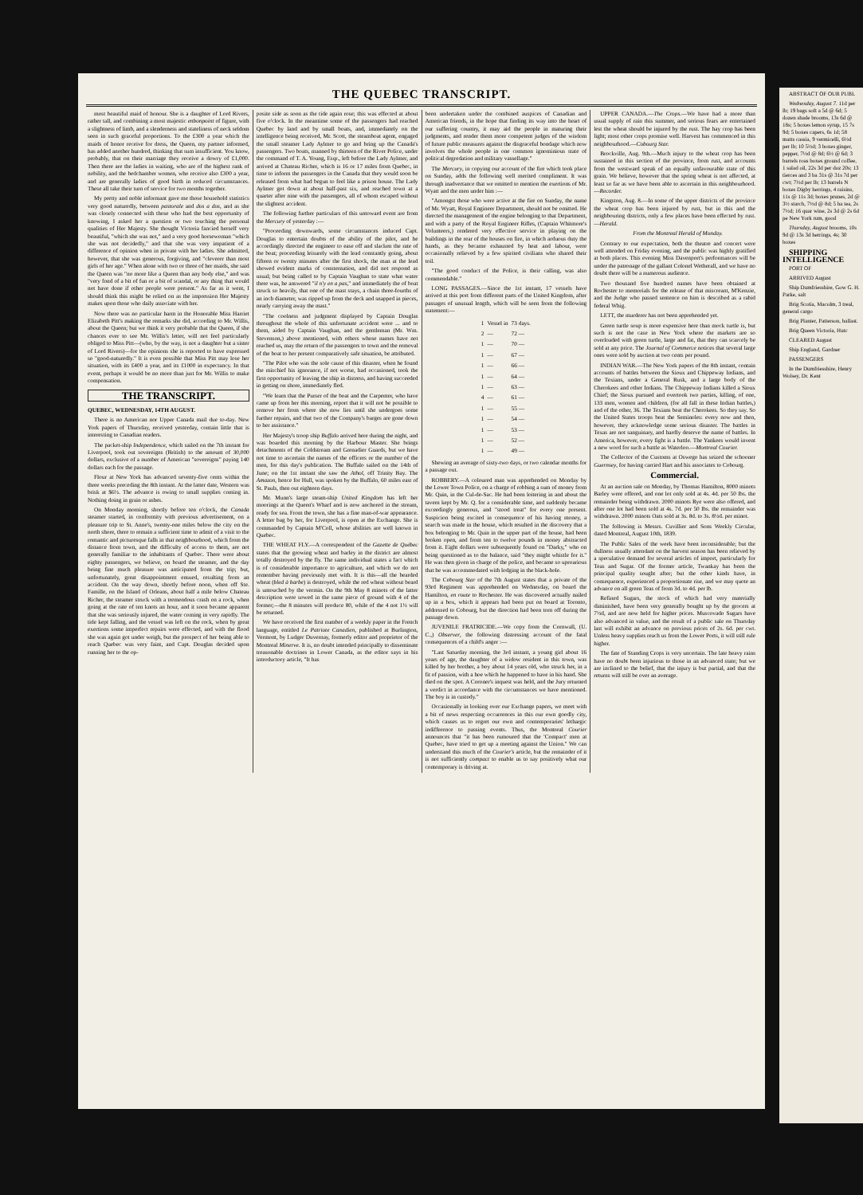THE QUEBEC TRANSCRIPT.
most beautiful maid of honour. She is a daughter of Lord Rivers, rather tall, and combining a most majestic enbonpoint of figure, with a slightness of limb, and a slenderness and stateliness of neck seldom seen in such graceful proportions. To the £300 a year which the maids of honor receive for dress, the Queen, my partner informed, has added another hundred, thinking that sum insufficient. You know, probably, that on their marriage they receive a dowry of £1,000. Then there are the ladies in waiting, who are of the highest rank of nobility, and the bedchamber women, who receive also £300 a year, and are generally ladies of good birth in reduced circumstances. These all take their turn of service for two months together.
My pretty and noble informant gave me those household statistics very good naturedly, between pastorale and dos a dos, and as she was closely connected with those who had the best opportunity of knowing, I asked her a question or two touching the personal qualities of Her Majesty. She thought Victoria fancied herself very beautiful, "which she was not," and a very good horsewoman "which she was not decidedly," and that she was very impatient of a difference of opinion when in private with her ladies. She admitted, however, that she was generous, forgiving, and "cleverer than most girls of her age." When alone with two or three of her maids, she said the Queen was "no more like a Queen than any body else," and was "very fond of a bit of fun or a bit of scandal, or any thing that would not have done if other people were present." As far as it went, I should think this might be relied on as the impression Her Majesty makes upon those who daily associate with her.
Now there was no particular harm in the Honorable Miss Harriet Elizabeth Pitt's making the remarks she did, according to Mr. Willis, about the Queen; but we think it very probable that the Queen, if she chances ever to see Mr. Willis's letter, will not feel particularly obliged to Miss Pitt—(who, by the way, is not a daughter but a sister of Lord Rivers)—for the opinions she is reported to have expressed so "good-naturedly." It is even possible that Miss Pitt may lose her situation, with its £400 a year, and its £1000 in expectancy. In that event, perhaps it would be no more than just for Mr. Willis to make compensation.
THE TRANSCRIPT.
QUEBEC, WEDNESDAY, 14TH AUGUST.
There is no American nor Upper Canada mail due to-day. New York papers of Thursday, received yesterday, contain little that is interesting to Canadian readers.
The packet-ship Independence, which sailed on the 7th instant for Liverpool, took out sovereigns (British) to the amount of 30,000 dollars, exclusive of a number of American "sovereigns" paying 140 dollars each for the passage.
Flour at New York has advanced seventy-five cents within the three weeks preceding the 8th instant. At the latter date, Western was brisk at $6½. The advance is owing to small supplies coming in. Nothing doing in grain or ashes.
On Monday morning, shortly before ten o'clock, the Canada steamer started, in conformity with previous advertisement, on a pleasure trip to St. Anne's, twenty-one miles below the city on the north shore, there to remain a sufficient time to admit of a visit to the romantic and picturesque falls in that neighbourhood, which from the distance from town, and the difficulty of access to them, are not generally familiar to the inhabitants of Quebec. There were about eighty passengers, we believe, on board the steamer, and the day being fine much pleasure was anticipated from the trip; but, unfortunately, great disappointment ensued, resulting from an accident. On the way down, shortly before noon, when off Ste. Famille, on the Island of Orleans, about half a mile below Chateau Richer, the steamer struck with a tremendous crash on a rock, when going at the rate of ten knots an hour, and it soon became apparent that she was seriously injured, the water coming in very rapidly. The tide kept falling, and the vessel was left on the rock, when by great exertions some imperfect repairs were effected, and with the flood she was again got under weigh, but the prospect of her being able to reach Quebec was very faint, and Capt. Douglas decided upon running her to the op-
posite side as soon as the tide again rose; this was effected at about five o'clock. In the meantime some of the passengers had reached Quebec by land and by small boats, and, immediately on the intelligence being received, Mr. Scott, the steamboat agent, engaged the small steamer Lady Aylmer to go and bring up the Canada's passengers. Two boats, manned by thirteen of the River Police, under the command of T. A. Young, Esqr., left before the Lady Aylmer, and arrived at Chateau Richer, which is 16 or 17 miles from Quebec, in time to inform the passengers in the Canada that they would soon be released from what had begun to feel like a prison house. The Lady Aylmer got down at about half-past six, and reached town at a quarter after nine with the passengers, all of whom escaped without the slightest accident.
The following further particulars of this untoward event are from the Mercury of yesterday :—
"Proceeding downwards, some circumstances induced Capt. Douglas to entertain doubts of the ability of the pilot, and he accordingly directed the engineer to ease off and slacken the rate of the boat; proceeding leisurely with the lead constantly going, about fifteen or twenty minutes after the first shock, the man at the lead showed evident marks of consternation, and did not respond as usual; but being called to by Captain Vaughan to state what water there was, he answered "il n'y en a pas," and immediately the of boat struck so heavily, that one of the mast stays, a chain three-fourths of an inch diameter, was ripped up from the deck and snapped in pieces, nearly carrying away the mast."
"The coolness and judgment displayed by Captain Douglas throughout the whole of this unfortunate accident were ... and to them, aided by Captain Vaughan, and the gentleman (Mr. Wm. Stevenson,) above mentioned, with others whose names have not reached us, may the return of the passengers to town and the removal of the boat to her present comparatively safe situation, be attributed.
"The Pilot who was the sole cause of this disaster, when he found the mischief his ignorance, if not worse, had occasioned, took the first opportunity of leaving the ship in distress, and having succeeded in getting on shore, immediately fled.
"We learn that the Purser of the boat and the Carpenter, who have came up from her this morning, report that it will not be possible to remove her from where she now lies until she undergoes some further repairs, and that two of the Company's barges are gone down to her assistance."
Her Majesty's troop ship Buffalo arrived here during the night, and was boarded this morning by the Harbour Master. She brings detachments of the Coldstream and Grenadier Guards, but we have not time to ascertain the names of the officers or the number of the men, for this day's publication. The Buffalo sailed on the 14th of June; on the 1st instant she saw the Athol, off Trinity Bay. The Amazon, hence for Hull, was spoken by the Buffalo, 60 miles east of St. Pauls, then out eighteen days.
Mr. Munn's large steam-ship United Kingdom has left her moorings at the Queen's Wharf and is now anchored in the stream, ready for sea. From the town, she has a fine man-of-war appearance. A letter bag by her, for Liverpool, is open at the Exchange. She is commanded by Captain M'Coll, whose abilities are well known in Quebec.
THE WHEAT FLY.—A correspondent of the Gazette de Québec states that the growing wheat and barley in the district are almost totally destroyed by the fly. The same individual states a fact which is of considerable importance to agriculture, and which we do not remember having previously met with. It is this—all the bearded wheat (bled à barbe) is destroyed, while the red wheat without beard is untouched by the vermin. On the 9th May 8 minots of the latter description were sowed in the same piece of ground with 4 of the former;—the 8 minutes will produce 80, while of the 4 not 1½ will be returned.
We have received the first number of a weekly paper in the French language, entitled Le Patriote Canadien, published at Burlington, Vermont, by Ludger Duvernay, formerly editor and proprietor of the Montreal Minerve. It is, no doubt intended principally to disseminate treasonable doctrines in Lower Canada, as the editor says in his introductory article, "It has
been undertaken under the combined auspices of Canadian and American friends, in the hope that finding its way into the heart of our suffering country, it may aid the people in maturing their judgments, and render them more competent judges of the wisdom of future public measures against the disgraceful bondage which now involves the whole people in one common ignominious state of political degredation and military vassellage."
The Mercury, in copying our account of the fire which took place on Sunday, adds the following well merited compliment. It was through inadvertance that we omitted to mention the exertions of Mr. Wyatt and the men under him :—
"Amongst those who were active at the fire on Sunday, the name of Mr. Wyatt, Royal Engineer Department, should not be omitted. He directed the management of the engine belonging to that Department, and with a party of the Royal Engineer Rifles, (Captain Whitmore's Volunteers,) rendered very effective service in playing on the buildings in the rear of the houses on fire, in which arduous duty the hands, as they became exhausted by heat and labour, were occasionally relieved by a few spirited civilians who shared their toil.
"The good conduct of the Police, is their calling, was also commendable."
LONG PASSAGES.—Since the 1st instant, 17 vessels have arrived at this port from different parts of the United Kingdom, after passages of unusual length, which will be seen from the following statement:—
| 1 | Vessel in | 73 days. |
| 2 | — | 72 — |
| 1 | — | 70 — |
| 1 | — | 67 — |
| 1 | — | 66 — |
| 1 | — | 64 — |
| 1 | — | 63 — |
| 4 | — | 61 — |
| 1 | — | 55 — |
| 1 | — | 54 — |
| 1 | — | 53 — |
| 1 | — | 52 — |
| 1 | — | 49 — |
Shewing an average of sixty-two days, or two calendar months for a passage out.
ROBBERY.—A coloured man was apprehended on Monday by the Lower Town Police, on a charge of robbing a sum of money from Mr. Quin, in the Cul-de-Sac. He had been loitering in and about the tavern kept by Mr. Q. for a considerable time, and suddenly became exceedingly generous, and "stood treat" for every one present. Suspicion being excited in consequence of his having money, a search was made in the house, which resulted in the discovery that a box belonging to Mr. Quin in the upper part of the house, had been broken open, and from ten to twelve pounds in money abstracted from it. Eight dollars were subsequently found on "Darky," who on being questioned as to the balance, said "they might whistle for it." He was then given in charge of the police, and became so uproarious that he was accommodated with lodging in the black-hole.
The Cobourg Star of the 7th August states that a private of the 93rd Regiment was apprehended on Wednesday, on board the Hamilton, en route to Rochester. He was discovered actually nailed up in a box, which it appears had been put on board at Toronto, addressed to Cobourg, but the direction had been torn off during the passage down.
JUVENILE FRATRICIDE.—We copy from the Cornwall, (U. C.,) Observer, the following distressing account of the fatal consequences of a child's anger :—
"Last Saturday morning, the 3rd instant, a young girl about 16 years of age, the daughter of a widow resident in this town, was killed by her brother, a boy about 14 years old, who struck her, in a fit of passion, with a hoe which he happened to have in his hand. She died on the spot. A Coroner's inquest was held, and the Jury returned a verdict in accordance with the circumstances we have mentioned. The boy is in custody."
Occasionally in looking over our Exchange papers, we meet with a bit of news respecting occurrences in this our own goodly city, which causes us to regret our own and contemporaries' lethargic indifference to passing events. Thus, the Montreal Courier announces that "it has been rumoured that the 'Compact' men at Quebec, have tried to get up a meeting against the Union." We can understand this much of the Courier's article, but the remainder of it is not sufficiently compact to enable us to say positively what our contemporary is driving at.
UPPER CANADA.—The Crops.—We have had a more than usual supply of rain this summer, and serious fears are entertained lest the wheat should be injured by the rust. The hay crop has been light; most other crops promise well. Harvest has commenced in this neighbourhood.—Cobourg Star.
Brockville, Aug. 9th.—Much injury to the wheat crop has been sustained in this section of the province, from rust, and accounts from the westward speak of an equally unfavourable state of this grain. We believe, however that the spring wheat is not affected, at least so far as we have been able to ascertain in this neighbourhood.—Recorder.
Kingston, Aug. 8.—In some of the upper districts of the province the wheat crop has been injured by rust, but in this and the neighbouring districts, only a few places have been effected by rust.—Herald.
From the Montreal Herald of Monday.
Contrary to our expectation, both the theatre and concert were well attended on Friday evening, and the public was highly gratified at both places. This evening Miss Davenport's performances will be under the patronage of the gallant Colonel Wetherall, and we have no doubt there will be a numerous audience.
Two thousand five hundred names have been obtained at Rochester to memorials for the release of that miscreant, M'Kenzie, and the Judge who passed sentence on him is described as a rabid federal Whig.
LETT, the murderer has not been apprehended yet.
Green turtle soup is more expensive here than mock turtle is, but such is not the case in New York where the markets are so overloaded with green turtle, large and fat, that they can scarcely be sold at any price. The Journal of Commerce notices that several large ones were sold by auction at two cents per pound.
INDIAN WAR.—The New York papers of the 8th instant, contain accounts of battles between the Sioux and Chippeway Indians, and the Texians, under a General Rusk, and a large body of the Cherokees and other Indians. The Chippeway Indians killed a Sioux Chief; the Sioux pursued and overtook two parties, killing, of one, 133 men, women and children, (for all fall in these Indian battles,) and of the other, 36. The Texians beat the Cherokees. So they say. So the United States troops beat the Seminoles: every now and then, however, they acknowledge some serious disaster. The battles in Texas are not sanguinary, and hardly deserve the name of battles. In America, however, every fight is a battle. The Yankees would invent a new word for such a battle as Waterloo.—Montreal Courier.
The Collector of the Customs at Oswego has seized the schooner Guernsey, for having carried Hart and his associates to Cobourg.
Commercial.
At an auction sale on Monday, by Thomas Hamilton, 8000 minots Barley were offered, and one lot only sold at 4s. 4d. per 50 lbs. the remainder being withdrawn. 2000 minots Rye were also offered, and after one lot had been sold at 4s. 7d. per 50 lbs. the remainder was withdrawn. 2000 minots Oats sold at 3s. 8d. to 3s. 8½d. per minot.
The following is Messrs. Cuvillier and Sons Weekly Circular, dated Montreal, August 10th, 1839.
The Public Sales of the week have been inconsiderable; but the dullness usually attendant on the harvest season has been relieved by a speculative demand for several articles of import, particularly for Teas and Sugar. Of the former article, Twankay has been the principal quality sought after; but the other kinds have, in consequence, experienced a proportionate rise, and we may quote an advance on all green Teas of from 3d. to 4d. per lb.
Refined Sugars, the stock of which had very materially diminished, have been very generally bought up by the grocers at 7½d, and are now held for higher prices. Muscovado Sugars have also advanced in value, and the result of a public sale on Thursday last will exhibit an advance on previous prices of 2s. 6d. per cwt. Unless heavy supplies reach us from the Lower Ports, it will still rule higher.
The fate of Standing Crops is very uncertain. The late heavy rains have no doubt been injurious to those in an advanced state; but we are inclined to the belief, that the injury is but partial, and that the returns will still be over an average.
ABSTRACT OF OUR PUBL
Wednesday, August 7. 11d per lb; 19 bags soft a 5d @ 6d; 5 dozen shade brooms, 13s 6d @ 18s; 5 boxes lemon syrup, 15 7s 9d; 5 boxes capers, 6s 1d; 58 matts cassia, 9 vermicelli, 6½d per lb; 10 5½d; 3 boxes ginger, pepper, 7½d @ 8d; 6½ @ 6d; 3 barrels roas boxes ground coffee, 1 salad oil, 22s 3d per doz 20s; 13 tierces and 3 ba 31s @ 31s 7d per cwt; 7½d per lb; 13 barrels N boxes Digby herrings, 4 raisins, 11s @ 11s 3d; boxes prunes, 2d @ 3½ starch, 7½d @ 8d; 5 ha tea, 2s 7½d; 16 quar wine, 2s 3d @ 2s 6d pe New York rum, good
Thursday, August brooms, 10s 9d @ 13s 3d herrings, 4s; 30 boxes
SHIPPING INTELLIGENCE
PORT OF
ARRIVED August
Ship Dumfriesshire, Gow G. H. Parke, salt
Brig Scotia, Macolm, 3 treal, general cargo
Brig Planter, Patterson, ballast.
Brig Queen Victoria, Hutc
CLEARED August
Ship England, Gardner
PASSENGERS
In the Dumfriesshire, Henry Wolsey, Dr. Kent